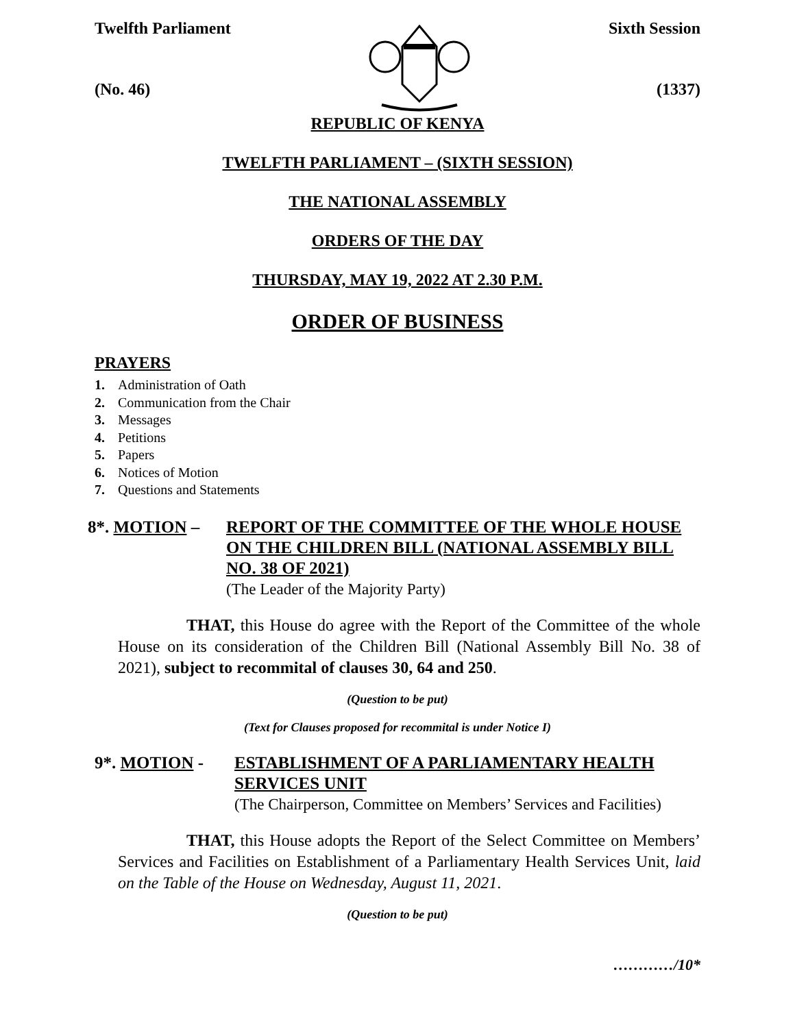Twelfth Parliament
(No. 46)
Sixth Session
(1337)
REPUBLIC OF KENYA
TWELFTH PARLIAMENT – (SIXTH SESSION)
THE NATIONAL ASSEMBLY
ORDERS OF THE DAY
THURSDAY, MAY 19, 2022 AT 2.30 P.M.
ORDER OF BUSINESS
PRAYERS
1. Administration of Oath
2. Communication from the Chair
3. Messages
4. Petitions
5. Papers
6. Notices of Motion
7. Questions and Statements
8*. MOTION – REPORT OF THE COMMITTEE OF THE WHOLE HOUSE ON THE CHILDREN BILL (NATIONAL ASSEMBLY BILL NO. 38 OF 2021)
(The Leader of the Majority Party)
THAT, this House do agree with the Report of the Committee of the whole House on its consideration of the Children Bill (National Assembly Bill No. 38 of 2021), subject to recommital of clauses 30, 64 and 250.
(Question to be put)
(Text for Clauses proposed for recommital is under Notice I)
9*. MOTION - ESTABLISHMENT OF A PARLIAMENTARY HEALTH SERVICES UNIT
(The Chairperson, Committee on Members’ Services and Facilities)
THAT, this House adopts the Report of the Select Committee on Members’ Services and Facilities on Establishment of a Parliamentary Health Services Unit, laid on the Table of the House on Wednesday, August 11, 2021.
(Question to be put)
…………/10*